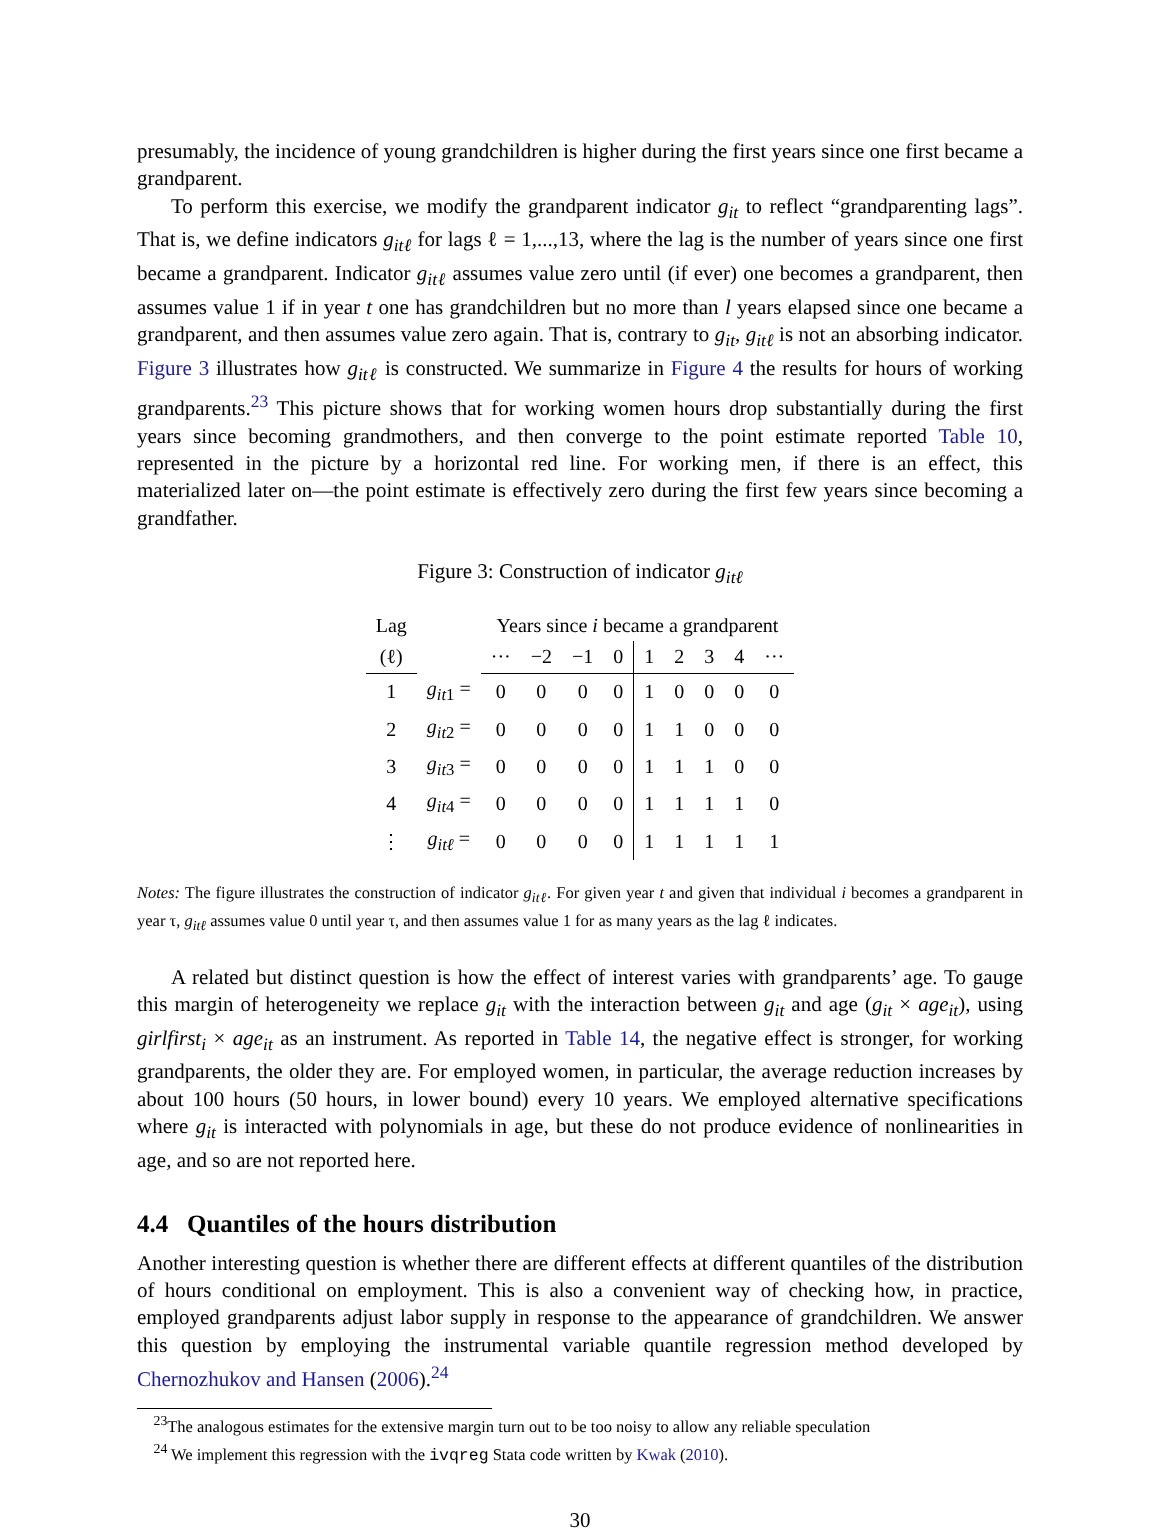presumably, the incidence of young grandchildren is higher during the first years since one first became a grandparent.
To perform this exercise, we modify the grandparent indicator g<sub>it</sub> to reflect “grandparenting lags”. That is, we define indicators g<sub>itℓ</sub> for lags ℓ = 1,...,13, where the lag is the number of years since one first became a grandparent. Indicator g<sub>itℓ</sub> assumes value zero until (if ever) one becomes a grandparent, then assumes value 1 if in year t one has grandchildren but no more than l years elapsed since one became a grandparent, and then assumes value zero again. That is, contrary to g<sub>it</sub>, g<sub>itℓ</sub> is not an absorbing indicator. Figure 3 illustrates how g<sub>itℓ</sub> is constructed. We summarize in Figure 4 the results for hours of working grandparents.<sup>23</sup> This picture shows that for working women hours drop substantially during the first years since becoming grandmothers, and then converge to the point estimate reported Table 10, represented in the picture by a horizontal red line. For working men, if there is an effect, this materialized later on—the point estimate is effectively zero during the first few years since becoming a grandfather.
Figure 3: Construction of indicator g<sub>itℓ</sub>
| Lag | | Years since i became a grandparent | | | | | | | | |
| --- | --- | --- | --- | --- | --- | --- | --- | --- | --- | --- |
| (ℓ) | | ··· | −2 | −1 | 0 | 1 | 2 | 3 | 4 | ··· |
| 1 | g<sub>it</sub><sub>1</sub> = | 0 | 0 | 0 | 0 | 1 | 0 | 0 | 0 | 0 |
| 2 | g<sub>it</sub><sub>2</sub> = | 0 | 0 | 0 | 0 | 1 | 1 | 0 | 0 | 0 |
| 3 | g<sub>it</sub><sub>3</sub> = | 0 | 0 | 0 | 0 | 1 | 1 | 1 | 0 | 0 |
| 4 | g<sub>it</sub><sub>4</sub> = | 0 | 0 | 0 | 0 | 1 | 1 | 1 | 1 | 0 |
| ⋮ | g<sub>itℓ</sub> = | 0 | 0 | 0 | 0 | 1 | 1 | 1 | 1 | 1 |
Notes: The figure illustrates the construction of indicator g<sub>itℓ</sub>. For given year t and given that individual i becomes a grandparent in year τ, g<sub>itℓ</sub> assumes value 0 until year τ, and then assumes value 1 for as many years as the lag ℓ indicates.
A related but distinct question is how the effect of interest varies with grandparents’ age. To gauge this margin of heterogeneity we replace g<sub>it</sub> with the interaction between g<sub>it</sub> and age (g<sub>it</sub> × age<sub>it</sub>), using girlfirst<sub>i</sub> × age<sub>it</sub> as an instrument. As reported in Table 14, the negative effect is stronger, for working grandparents, the older they are. For employed women, in particular, the average reduction increases by about 100 hours (50 hours, in lower bound) every 10 years. We employed alternative specifications where g<sub>it</sub> is interacted with polynomials in age, but these do not produce evidence of nonlinearities in age, and so are not reported here.
4.4 Quantiles of the hours distribution
Another interesting question is whether there are different effects at different quantiles of the distribution of hours conditional on employment. This is also a convenient way of checking how, in practice, employed grandparents adjust labor supply in response to the appearance of grandchildren. We answer this question by employing the instrumental variable quantile regression method developed by Chernozhukov and Hansen (2006).<sup>24</sup>
<sup>23</sup> The analogous estimates for the extensive margin turn out to be too noisy to allow any reliable speculation
<sup>24</sup> We implement this regression with the ivqreg Stata code written by Kwak (2010).
30